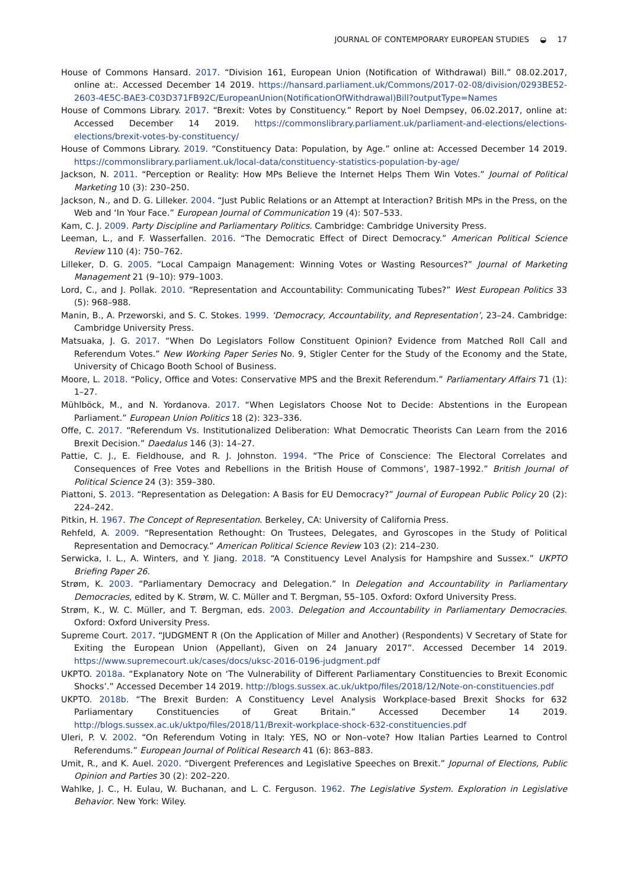JOURNAL OF CONTEMPORARY EUROPEAN STUDIES ◒ 17
House of Commons Hansard. 2017. “Division 161, European Union (Notification of Withdrawal) Bill.” 08.02.2017, online at:. Accessed December 14 2019. https://hansard.parliament.uk/Commons/2017-02-08/division/0293BE52-2603-4E5C-BAE3-C03D371FB92C/EuropeanUnion(NotificationOfWithdrawal)Bill?outputType=Names
House of Commons Library. 2017. “Brexit: Votes by Constituency.” Report by Noel Dempsey, 06.02.2017, online at: Accessed December 14 2019. https://commonslibrary.parliament.uk/parliament-and-elections/elections-elections/brexit-votes-by-constituency/
House of Commons Library. 2019. “Constituency Data: Population, by Age.” online at: Accessed December 14 2019. https://commonslibrary.parliament.uk/local-data/constituency-statistics-population-by-age/
Jackson, N. 2011. “Perception or Reality: How MPs Believe the Internet Helps Them Win Votes.” Journal of Political Marketing 10 (3): 230–250.
Jackson, N., and D. G. Lilleker. 2004. “Just Public Relations or an Attempt at Interaction? British MPs in the Press, on the Web and ‘In Your Face.” European Journal of Communication 19 (4): 507–533.
Kam, C. J. 2009. Party Discipline and Parliamentary Politics. Cambridge: Cambridge University Press.
Leeman, L., and F. Wasserfallen. 2016. “The Democratic Effect of Direct Democracy.” American Political Science Review 110 (4): 750–762.
Lilleker, D. G. 2005. “Local Campaign Management: Winning Votes or Wasting Resources?” Journal of Marketing Management 21 (9–10): 979–1003.
Lord, C., and J. Pollak. 2010. “Representation and Accountability: Communicating Tubes?” West European Politics 33 (5): 968–988.
Manin, B., A. Przeworski, and S. C. Stokes. 1999. ‘Democracy, Accountability, and Representation’, 23–24. Cambridge: Cambridge University Press.
Matsuaka, J. G. 2017. “When Do Legislators Follow Constituent Opinion? Evidence from Matched Roll Call and Referendum Votes.” New Working Paper Series No. 9, Stigler Center for the Study of the Economy and the State, University of Chicago Booth School of Business.
Moore, L. 2018. “Policy, Office and Votes: Conservative MPS and the Brexit Referendum.” Parliamentary Affairs 71 (1): 1–27.
Mühlböck, M., and N. Yordanova. 2017. “When Legislators Choose Not to Decide: Abstentions in the European Parliament.” European Union Politics 18 (2): 323–336.
Offe, C. 2017. “Referendum Vs. Institutionalized Deliberation: What Democratic Theorists Can Learn from the 2016 Brexit Decision.” Daedalus 146 (3): 14–27.
Pattie, C. J., E. Fieldhouse, and R. J. Johnston. 1994. “The Price of Conscience: The Electoral Correlates and Consequences of Free Votes and Rebellions in the British House of Commons’, 1987–1992.” British Journal of Political Science 24 (3): 359–380.
Piattoni, S. 2013. “Representation as Delegation: A Basis for EU Democracy?” Journal of European Public Policy 20 (2): 224–242.
Pitkin, H. 1967. The Concept of Representation. Berkeley, CA: University of California Press.
Rehfeld, A. 2009. “Representation Rethought: On Trustees, Delegates, and Gyroscopes in the Study of Political Representation and Democracy.” American Political Science Review 103 (2): 214–230.
Serwicka, I. L., A. Winters, and Y. Jiang. 2018. “A Constituency Level Analysis for Hampshire and Sussex.” UKPTO Briefing Paper 26.
Strøm, K. 2003. “Parliamentary Democracy and Delegation.” In Delegation and Accountability in Parliamentary Democracies, edited by K. Strøm, W. C. Müller and T. Bergman, 55–105. Oxford: Oxford University Press.
Strøm, K., W. C. Müller, and T. Bergman, eds. 2003. Delegation and Accountability in Parliamentary Democracies. Oxford: Oxford University Press.
Supreme Court. 2017. “JUDGMENT R (On the Application of Miller and Another) (Respondents) V Secretary of State for Exiting the European Union (Appellant), Given on 24 January 2017”. Accessed December 14 2019. https://www.supremecourt.uk/cases/docs/uksc-2016-0196-judgment.pdf
UKPTO. 2018a. “Explanatory Note on ‘The Vulnerability of Different Parliamentary Constituencies to Brexit Economic Shocks’.” Accessed December 14 2019. http://blogs.sussex.ac.uk/uktpo/files/2018/12/Note-on-constituencies.pdf
UKPTO. 2018b. “The Brexit Burden: A Constituency Level Analysis Workplace-based Brexit Shocks for 632 Parliamentary Constituencies of Great Britain.” Accessed December 14 2019. http://blogs.sussex.ac.uk/uktpo/files/2018/11/Brexit-workplace-shock-632-constituencies.pdf
Uleri, P. V. 2002. “On Referendum Voting in Italy: YES, NO or Non–vote? How Italian Parties Learned to Control Referendums.” European Journal of Political Research 41 (6): 863–883.
Umit, R., and K. Auel. 2020. “Divergent Preferences and Legislative Speeches on Brexit.” Jopurnal of Elections, Public Opinion and Parties 30 (2): 202–220.
Wahlke, J. C., H. Eulau, W. Buchanan, and L. C. Ferguson. 1962. The Legislative System. Exploration in Legislative Behavior. New York: Wiley.